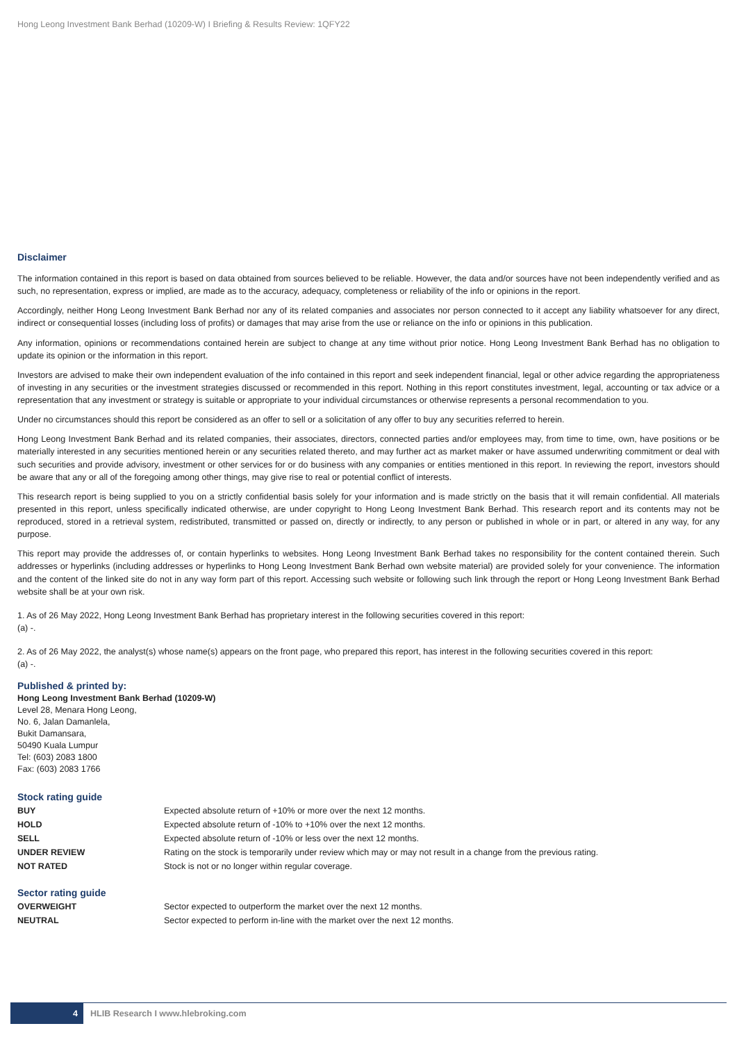Hong Leong Investment Bank Berhad (10209-W) I Briefing & Results Review: 1QFY22
Disclaimer
The information contained in this report is based on data obtained from sources believed to be reliable. However, the data and/or sources have not been independently verified and as such, no representation, express or implied, are made as to the accuracy, adequacy, completeness or reliability of the info or opinions in the report.
Accordingly, neither Hong Leong Investment Bank Berhad nor any of its related companies and associates nor person connected to it accept any liability whatsoever for any direct, indirect or consequential losses (including loss of profits) or damages that may arise from the use or reliance on the info or opinions in this publication.
Any information, opinions or recommendations contained herein are subject to change at any time without prior notice. Hong Leong Investment Bank Berhad has no obligation to update its opinion or the information in this report.
Investors are advised to make their own independent evaluation of the info contained in this report and seek independent financial, legal or other advice regarding the appropriateness of investing in any securities or the investment strategies discussed or recommended in this report. Nothing in this report constitutes investment, legal, accounting or tax advice or a representation that any investment or strategy is suitable or appropriate to your individual circumstances or otherwise represents a personal recommendation to you.
Under no circumstances should this report be considered as an offer to sell or a solicitation of any offer to buy any securities referred to herein.
Hong Leong Investment Bank Berhad and its related companies, their associates, directors, connected parties and/or employees may, from time to time, own, have positions or be materially interested in any securities mentioned herein or any securities related thereto, and may further act as market maker or have assumed underwriting commitment or deal with such securities and provide advisory, investment or other services for or do business with any companies or entities mentioned in this report. In reviewing the report, investors should be aware that any or all of the foregoing among other things, may give rise to real or potential conflict of interests.
This research report is being supplied to you on a strictly confidential basis solely for your information and is made strictly on the basis that it will remain confidential. All materials presented in this report, unless specifically indicated otherwise, are under copyright to Hong Leong Investment Bank Berhad. This research report and its contents may not be reproduced, stored in a retrieval system, redistributed, transmitted or passed on, directly or indirectly, to any person or published in whole or in part, or altered in any way, for any purpose.
This report may provide the addresses of, or contain hyperlinks to websites. Hong Leong Investment Bank Berhad takes no responsibility for the content contained therein. Such addresses or hyperlinks (including addresses or hyperlinks to Hong Leong Investment Bank Berhad own website material) are provided solely for your convenience. The information and the content of the linked site do not in any way form part of this report. Accessing such website or following such link through the report or Hong Leong Investment Bank Berhad website shall be at your own risk.
1. As of 26 May 2022, Hong Leong Investment Bank Berhad has proprietary interest in the following securities covered in this report:
(a) -.
2. As of 26 May 2022, the analyst(s) whose name(s) appears on the front page, who prepared this report, has interest in the following securities covered in this report:
(a) -.
Published & printed by:
Hong Leong Investment Bank Berhad (10209-W)
Level 28, Menara Hong Leong,
No. 6, Jalan Damanlela,
Bukit Damansara,
50490 Kuala Lumpur
Tel: (603) 2083 1800
Fax: (603) 2083 1766
Stock rating guide
| BUY | Expected absolute return of +10% or more over the next 12 months. |
| HOLD | Expected absolute return of -10% to +10% over the next 12 months. |
| SELL | Expected absolute return of -10% or less over the next 12 months. |
| UNDER REVIEW | Rating on the stock is temporarily under review which may or may not result in a change from the previous rating. |
| NOT RATED | Stock is not or no longer within regular coverage. |
Sector rating guide
| OVERWEIGHT | Sector expected to outperform the market over the next 12 months. |
| NEUTRAL | Sector expected to perform in-line with the market over the next 12 months. |
4
HLIB Research I www.hlebroking.com